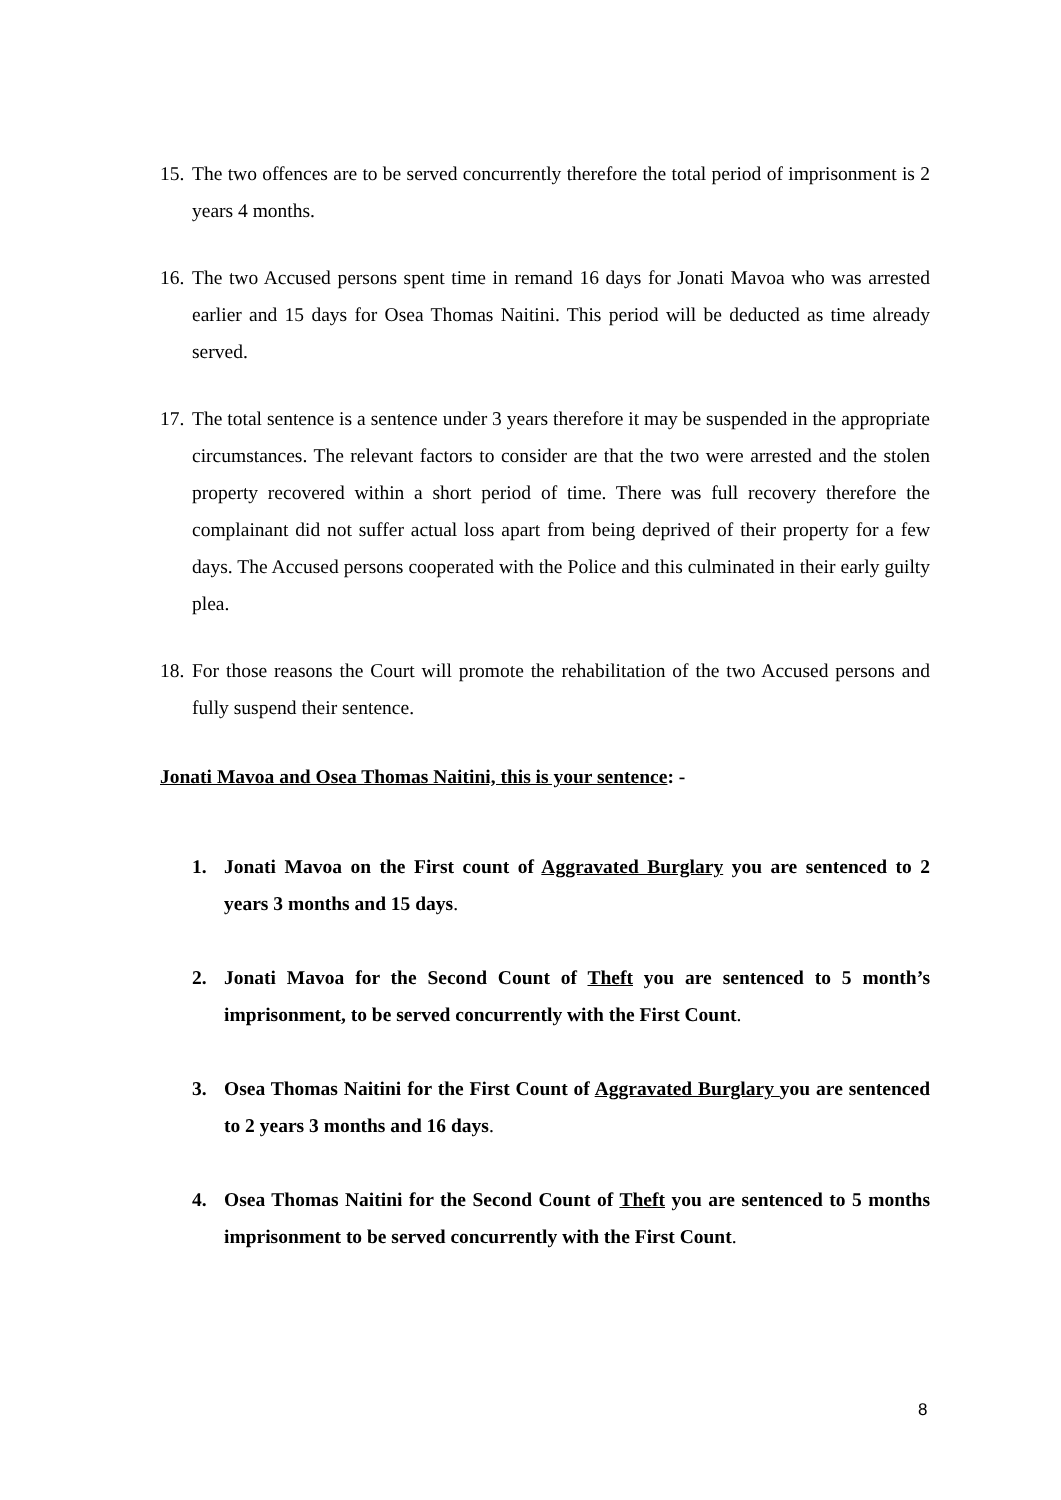15.
The two offences are to be served concurrently therefore the total period of imprisonment is 2 years 4 months.
16.
The two Accused persons spent time in remand 16 days for Jonati Mavoa who was arrested earlier and 15 days for Osea Thomas Naitini. This period will be deducted as time already served.
17.
The total sentence is a sentence under 3 years therefore it may be suspended in the appropriate circumstances. The relevant factors to consider are that the two were arrested and the stolen property recovered within a short period of time. There was full recovery therefore the complainant did not suffer actual loss apart from being deprived of their property for a few days. The Accused persons cooperated with the Police and this culminated in their early guilty plea.
18.
For those reasons the Court will promote the rehabilitation of the two Accused persons and fully suspend their sentence.
Jonati Mavoa and Osea Thomas Naitini, this is your sentence: -
1. Jonati Mavoa on the First count of Aggravated Burglary you are sentenced to 2 years 3 months and 15 days.
2. Jonati Mavoa for the Second Count of Theft you are sentenced to 5 month’s imprisonment, to be served concurrently with the First Count.
3. Osea Thomas Naitini for the First Count of Aggravated Burglary you are sentenced to 2 years 3 months and 16 days.
4. Osea Thomas Naitini for the Second Count of Theft you are sentenced to 5 months imprisonment to be served concurrently with the First Count.
8